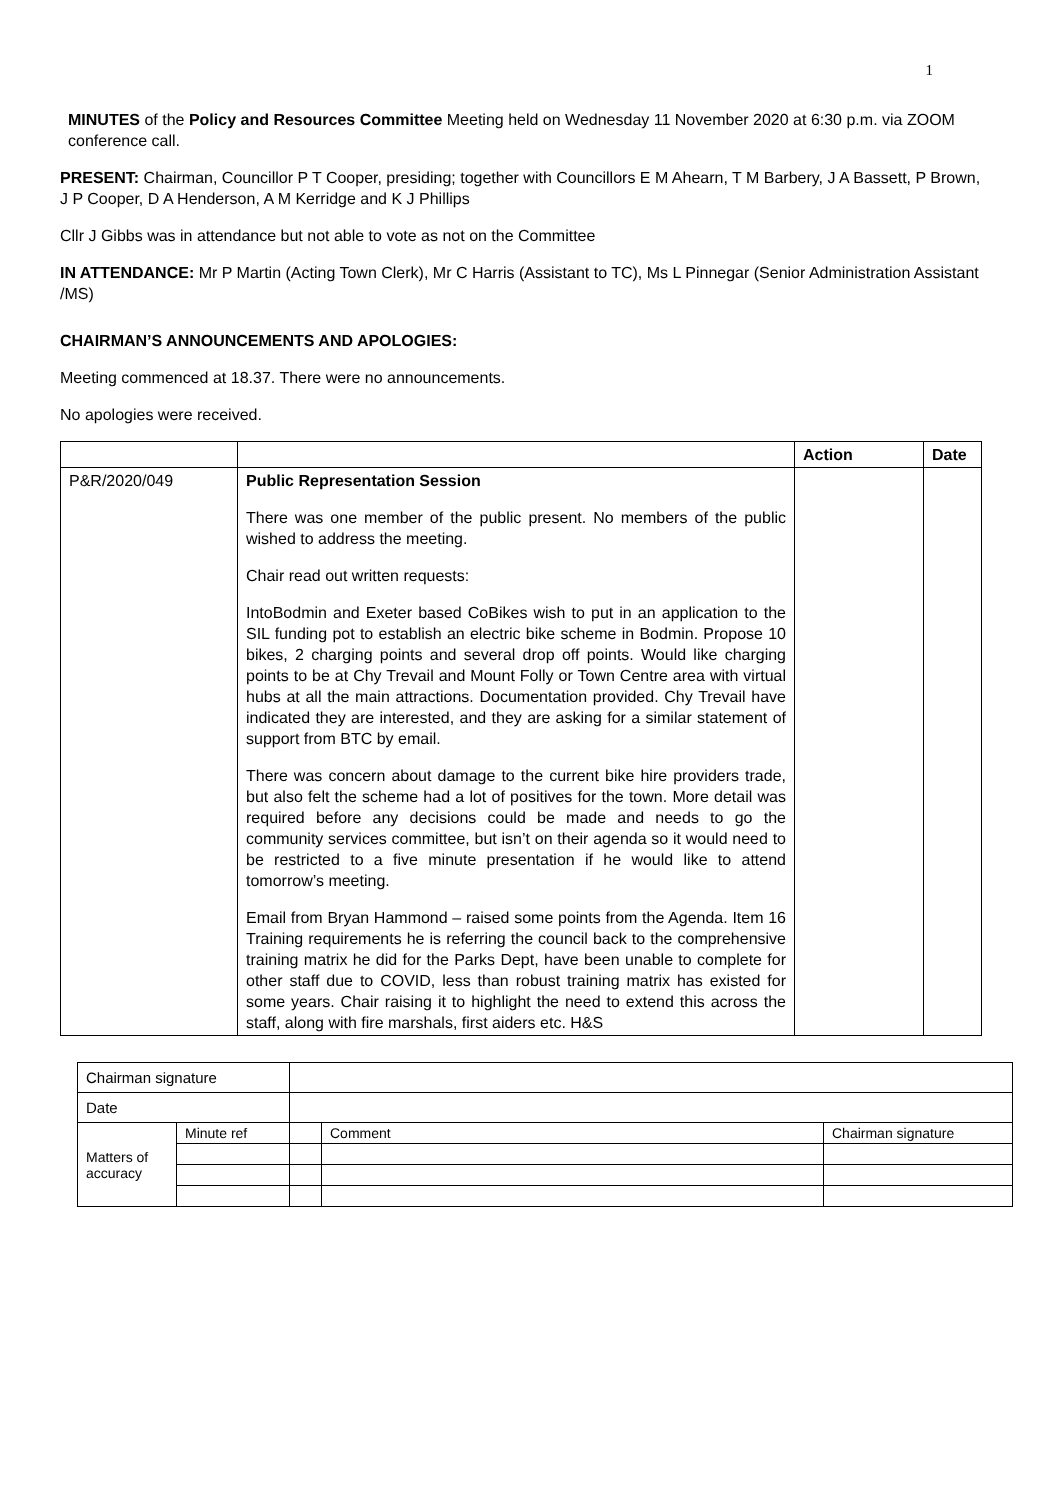1
MINUTES of the Policy and Resources Committee Meeting held on Wednesday 11 November 2020 at 6:30 p.m. via ZOOM conference call.
PRESENT: Chairman, Councillor P T Cooper, presiding; together with Councillors E M Ahearn, T M Barbery, J A Bassett, P Brown, J P Cooper, D A Henderson, A M Kerridge and K J Phillips
Cllr J Gibbs was in attendance but not able to vote as not on the Committee
IN ATTENDANCE: Mr P Martin (Acting Town Clerk), Mr C Harris (Assistant to TC), Ms L Pinnegar (Senior Administration Assistant /MS)
CHAIRMAN’S ANNOUNCEMENTS AND APOLOGIES:
Meeting commenced at 18.37. There were no announcements.
No apologies were received.
| | | Action | Date |
| --- | --- | --- | --- |
| P&R/2020/049 | Public Representation Session There was one member of the public present. No members of the public wished to address the meeting. Chair read out written requests: IntoBodmin and Exeter based CoBikes wish to put in an application to the SIL funding pot to establish an electric bike scheme in Bodmin. Propose 10 bikes, 2 charging points and several drop off points. Would like charging points to be at Chy Trevail and Mount Folly or Town Centre area with virtual hubs at all the main attractions. Documentation provided. Chy Trevail have indicated they are interested, and they are asking for a similar statement of support from BTC by email. There was concern about damage to the current bike hire providers trade, but also felt the scheme had a lot of positives for the town. More detail was required before any decisions could be made and needs to go the community services committee, but isn’t on their agenda so it would need to be restricted to a five minute presentation if he would like to attend tomorrow’s meeting. Email from Bryan Hammond – raised some points from the Agenda. Item 16 Training requirements he is referring the council back to the comprehensive training matrix he did for the Parks Dept, have been unable to complete for other staff due to COVID, less than robust training matrix has existed for some years. Chair raising it to highlight the need to extend this across the staff, along with fire marshals, first aiders etc. H&S | | |
| Chairman signature | | | | |
| Date | | | | |
| Matters of accuracy | Minute ref | | Comment | Chairman signature |